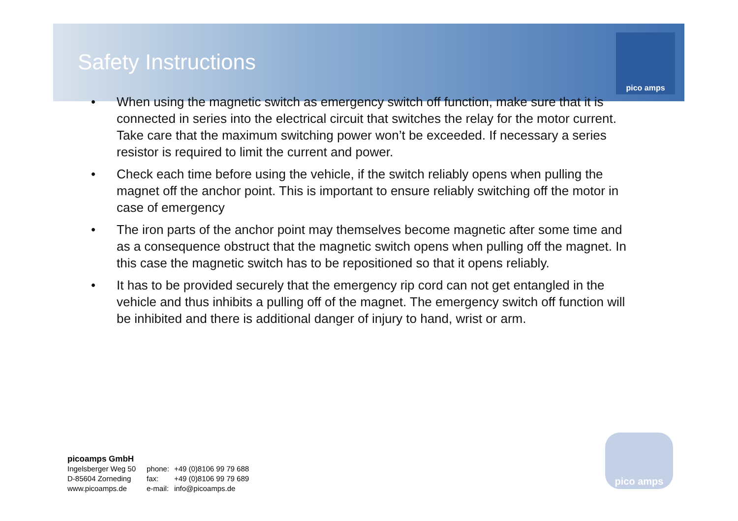Safety Instructions
pico amps
•
When using the magnetic switch as emergency switch off function, make sure that it is connected in series into the electrical circuit that switches the relay for the motor current.
Take care that the maximum switching power won’t be exceeded. If necessary a series resistor is required to limit the current and power.
• Check each time before using the vehicle, if the switch reliably opens when pulling the magnet off the anchor point. This is important to ensure reliably switching off the motor in case of emergency
• The iron parts of the anchor point may themselves become magnetic after some time and as a consequence obstruct that the magnetic switch opens when pulling off the magnet. In this case the magnetic switch has to be repositioned so that it opens reliably.
• It has to be provided securely that the emergency rip cord can not get entangled in the vehicle and thus inhibits a pulling off of the magnet. The emergency switch off function will be inhibited and there is additional danger of injury to hand, wrist or arm.
picoamps GmbH
Ingelsberger Weg 50
D-85604 Zorneding
www.picoamps.de
phone:
fax:
e-mail:
+49 (0)8106 99 79 688
+49 (0)8106 99 79 689
info@picoamps.de
pico amps